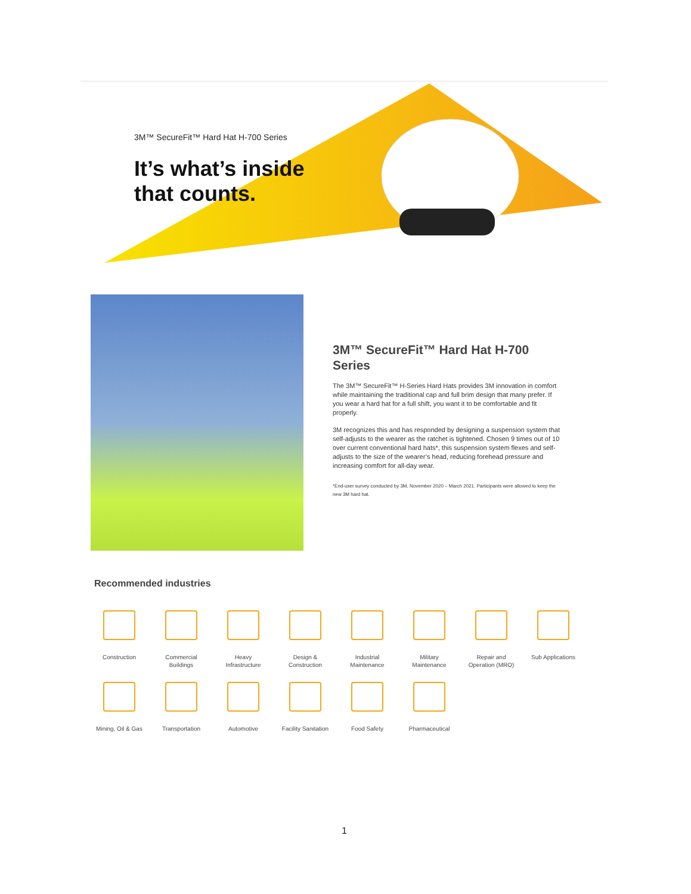3M™ SecureFit™ Hard Hat H-700 Series
It’s what’s inside
that counts.
3M™ SecureFit™ Hard Hat H-700 Series
The 3M™ SecureFit™ H-Series Hard Hats provides 3M innovation in comfort while maintaining the traditional cap and full brim design that many prefer. If you wear a hard hat for a full shift, you want it to be comfortable and fit properly.
3M recognizes this and has responded by designing a suspension system that self-adjusts to the wearer as the ratchet is tightened. Chosen 9 times out of 10 over current conventional hard hats*, this suspension system flexes and self-adjusts to the size of the wearer’s head, reducing forehead pressure and increasing comfort for all-day wear.
*End-user survey conducted by 3M, November 2020 – March 2021. Participants were allowed to keep the new 3M hard hat.
Recommended industries
Construction
Commercial
Buildings
Heavy
Infrastructure
Design &
Construction
Industrial
Maintenance
Military
Maintenance
Repair and
Operation (MRO)
Sub Applications
Mining, Oil & Gas
Transportation
Automotive
Facility Sanitation
Food Safety
Pharmaceutical
1